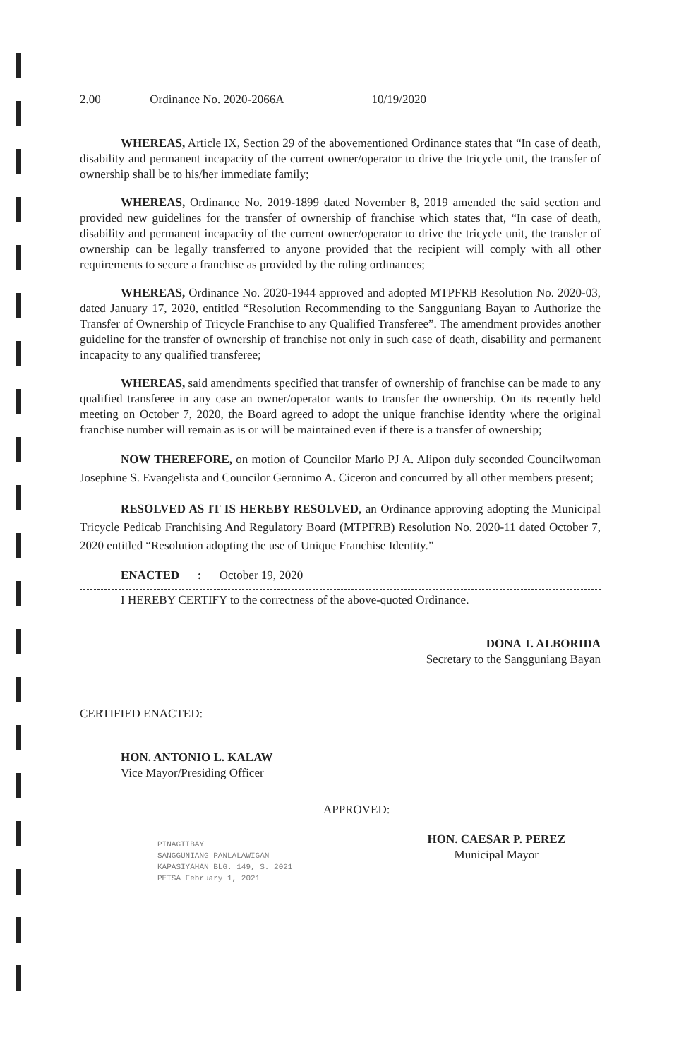2.00 Ordinance No. 2020-2066A 10/19/2020
WHEREAS, Article IX, Section 29 of the abovementioned Ordinance states that “In case of death, disability and permanent incapacity of the current owner/operator to drive the tricycle unit, the transfer of ownership shall be to his/her immediate family;
WHEREAS, Ordinance No. 2019-1899 dated November 8, 2019 amended the said section and provided new guidelines for the transfer of ownership of franchise which states that, “In case of death, disability and permanent incapacity of the current owner/operator to drive the tricycle unit, the transfer of ownership can be legally transferred to anyone provided that the recipient will comply with all other requirements to secure a franchise as provided by the ruling ordinances;
WHEREAS, Ordinance No. 2020-1944 approved and adopted MTPFRB Resolution No. 2020-03, dated January 17, 2020, entitled “Resolution Recommending to the Sangguniang Bayan to Authorize the Transfer of Ownership of Tricycle Franchise to any Qualified Transferee”. The amendment provides another guideline for the transfer of ownership of franchise not only in such case of death, disability and permanent incapacity to any qualified transferee;
WHEREAS, said amendments specified that transfer of ownership of franchise can be made to any qualified transferee in any case an owner/operator wants to transfer the ownership. On its recently held meeting on October 7, 2020, the Board agreed to adopt the unique franchise identity where the original franchise number will remain as is or will be maintained even if there is a transfer of ownership;
NOW THEREFORE, on motion of Councilor Marlo PJ A. Alipon duly seconded Councilwoman Josephine S. Evangelista and Councilor Geronimo A. Ciceron and concurred by all other members present;
RESOLVED AS IT IS HEREBY RESOLVED, an Ordinance approving adopting the Municipal Tricycle Pedicab Franchising And Regulatory Board (MTPFRB) Resolution No. 2020-11 dated October 7, 2020 entitled “Resolution adopting the use of Unique Franchise Identity.”
ENACTED : October 19, 2020
I HEREBY CERTIFY to the correctness of the above-quoted Ordinance.
DONA T. ALBORIDA
Secretary to the Sangguniang Bayan
CERTIFIED ENACTED:
HON. ANTONIO L. KALAW
Vice Mayor/Presiding Officer
APPROVED:
PINAGTIBAY
SANGGUNIANG PANLALAWIGAN
KAPASIYAHAN BLG. 149, S. 2021
PETSA February 1, 2021
HON. CAESAR P. PEREZ
Municipal Mayor